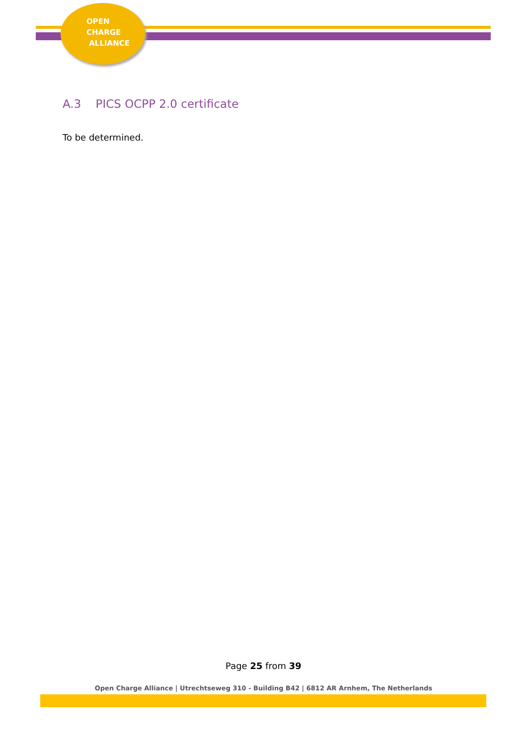OPEN
CHARGE
ALLIANCE
A.3 PICS OCPP 2.0 certificate
To be determined.
Page 25 from 39
Open Charge Alliance | Utrechtseweg 310 - Building B42 | 6812 AR Arnhem, The Netherlands